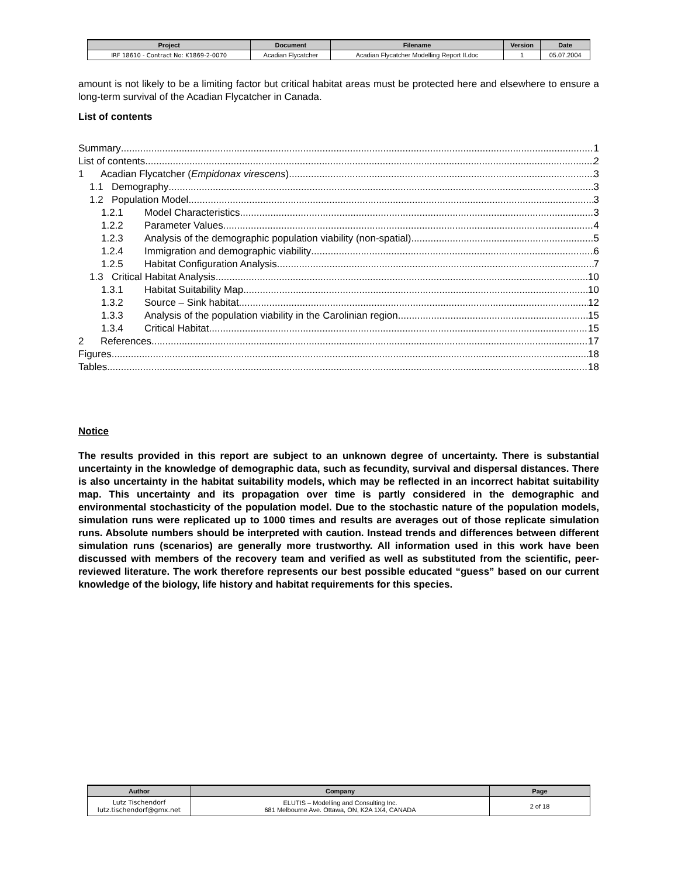| Project | Document | Filename | Version | Date |
| --- | --- | --- | --- | --- |
| IRF 18610 - Contract No: K1869-2-0070 | Acadian Flycatcher | Acadian Flycatcher Modelling Report II.doc | 1 | 05.07.2004 |
amount is not likely to be a limiting factor but critical habitat areas must be protected here and elsewhere to ensure a long-term survival of the Acadian Flycatcher in Canada.
List of contents
Summary 1
List of contents 2
1 Acadian Flycatcher (Empidonax virescens) 3
1.1 Demography 3
1.2 Population Model 3
1.2.1 Model Characteristics 3
1.2.2 Parameter Values 4
1.2.3 Analysis of the demographic population viability (non-spatial) 5
1.2.4 Immigration and demographic viability 6
1.2.5 Habitat Configuration Analysis 7
1.3 Critical Habitat Analysis 10
1.3.1 Habitat Suitability Map 10
1.3.2 Source – Sink habitat 12
1.3.3 Analysis of the population viability in the Carolinian region 15
1.3.4 Critical Habitat 15
2 References 17
Figures 18
Tables 18
Notice
The results provided in this report are subject to an unknown degree of uncertainty. There is substantial uncertainty in the knowledge of demographic data, such as fecundity, survival and dispersal distances. There is also uncertainty in the habitat suitability models, which may be reflected in an incorrect habitat suitability map. This uncertainty and its propagation over time is partly considered in the demographic and environmental stochasticity of the population model. Due to the stochastic nature of the population models, simulation runs were replicated up to 1000 times and results are averages out of those replicate simulation runs. Absolute numbers should be interpreted with caution. Instead trends and differences between different simulation runs (scenarios) are generally more trustworthy. All information used in this work have been discussed with members of the recovery team and verified as well as substituted from the scientific, peer-reviewed literature. The work therefore represents our best possible educated “guess” based on our current knowledge of the biology, life history and habitat requirements for this species.
| Author | Company | Page |
| --- | --- | --- |
| Lutz Tischendorf lutz.tischendorf@gmx.net | ELUTIS – Modelling and Consulting Inc. 681 Melbourne Ave. Ottawa, ON, K2A 1X4, CANADA | 2 of 18 |